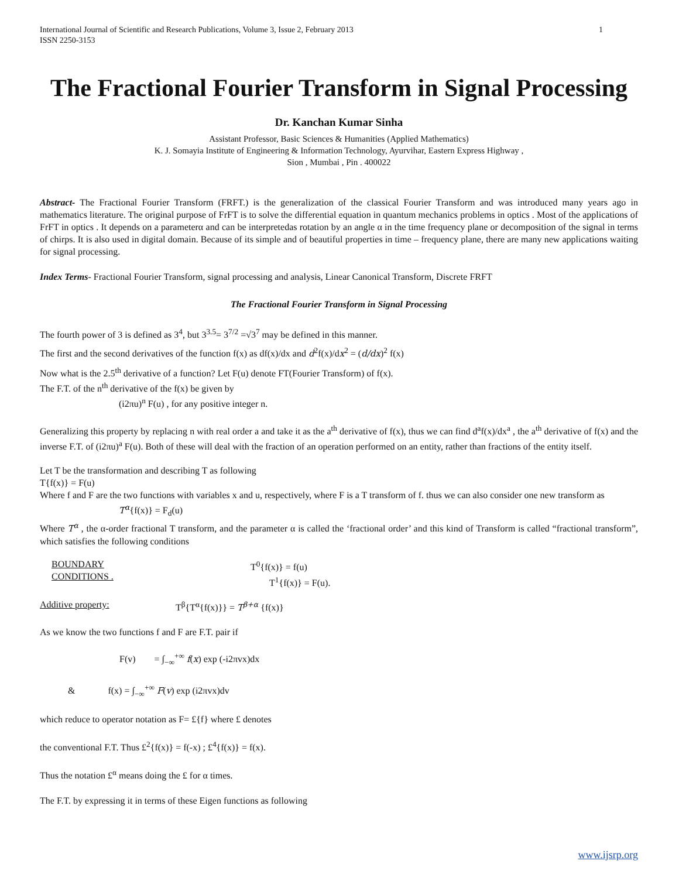International Journal of Scientific and Research Publications, Volume 3, Issue 2, February 2013
ISSN 2250-3153
1
The Fractional Fourier Transform in Signal Processing
Dr. Kanchan Kumar Sinha
Assistant Professor, Basic Sciences & Humanities (Applied Mathematics)
K. J. Somayia Institute of Engineering & Information Technology, Ayurvihar, Eastern Express Highway ,
Sion , Mumbai , Pin . 400022
Abstract- The Fractional Fourier Transform (FRFT.) is the generalization of the classical Fourier Transform and was introduced many years ago in mathematics literature. The original purpose of FrFT is to solve the differential equation in quantum mechanics problems in optics . Most of the applications of FrFT in optics . It depends on a parameterα and can be interpretedas rotation by an angle α in the time frequency plane or decomposition of the signal in terms of chirps. It is also used in digital domain. Because of its simple and of beautiful properties in time – frequency plane, there are many new applications waiting for signal processing.
Index Terms- Fractional Fourier Transform, signal processing and analysis, Linear Canonical Transform, Discrete FRFT
The Fractional Fourier Transform in Signal Processing
The fourth power of 3 is defined as 3<sup>4</sup>, but 3<sup>3.5</sup>= 3<sup>7/2</sup> =√3<sup>7</sup> may be defined in this manner.
The first and the second derivatives of the function f(x) as df(x)/dx and d<sup>2</sup>f(x)/dx<sup>2</sup> = (d/dx)<sup>2</sup> f(x)
Now what is the 2.5<sup>th</sup> derivative of a function? Let F(u) denote FT(Fourier Transform) of f(x).
The F.T. of the n<sup>th</sup> derivative of the f(x) be given by
(i2πu)<sup>n</sup> F(u) , for any positive integer n.
Generalizing this property by replacing n with real order a and take it as the a<sup>th</sup> derivative of f(x), thus we can find d<sup>a</sup>f(x)/dx<sup>a</sup> , the a<sup>th</sup> derivative of f(x) and the inverse F.T. of (i2πu)<sup>a</sup> F(u). Both of these will deal with the fraction of an operation performed on an entity, rather than fractions of the entity itself.
Let T be the transformation and describing T as following
T{f(x)} = F(u)
Where f and F are the two functions with variables x and u, respectively, where F is a T transform of f. thus we can also consider one new transform as
T<sup>α</sup>{f(x)} = F<sub>d</sub>(u)
Where T<sup>α</sup> , the α-order fractional T transform, and the parameter α is called the ‘fractional order’ and this kind of Transform is called “fractional transform”, which satisfies the following conditions
BOUNDARY
CONDITIONS .
T<sup>0</sup>{f(x)} = f(u)
T<sup>1</sup>{f(x)} = F(u).
Additive property: T<sup>β</sup>{T<sup>α</sup>{f(x)}} = T<sup>β+α</sup> {f(x)}
As we know the two functions f and F are F.T. pair if
F(v) = ∫<sub>−∞</sub><sup>+∞</sup> f(x) exp (-i2πvx)dx
& f(x) = ∫<sub>−∞</sub><sup>+∞</sup> F(v) exp (i2πvx)dv
which reduce to operator notation as F= £{f} where £ denotes
the conventional F.T. Thus £<sup>2</sup>{f(x)} = f(-x) ; £<sup>4</sup>{f(x)} = f(x).
Thus the notation £<sup>α</sup> means doing the £ for α times.
The F.T. by expressing it in terms of these Eigen functions as following
www.ijsrp.org